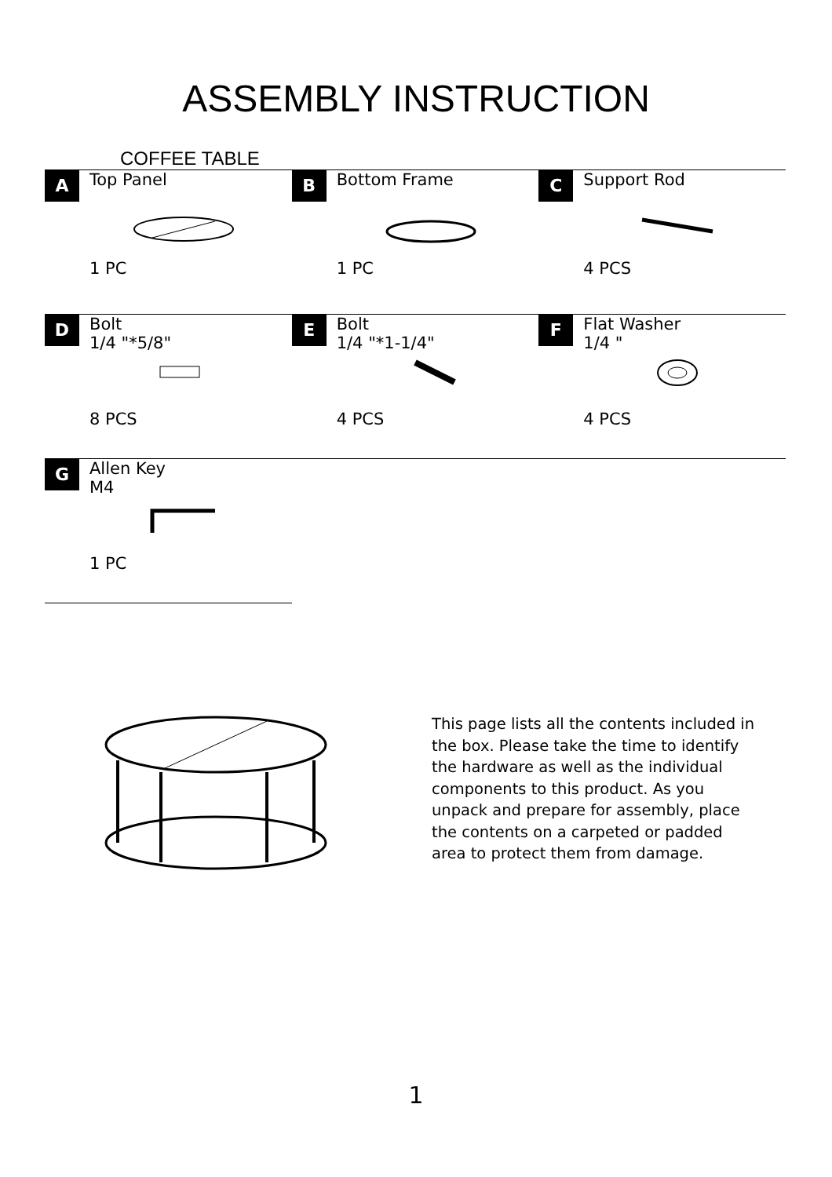ASSEMBLY INSTRUCTION
COFFEE TABLE
| A Top Panel 1 PC | B Bottom Frame 1 PC | C Support Rod 4 PCS |
| D Bolt 1/4 "*5/8" 8 PCS | E Bolt 1/4 "*1-1/4" 4 PCS | F Flat Washer 1/4 " 4 PCS |
| G Allen Key M4 1 PC | | |
This page lists all the contents included in the box. Please take the time to identify the hardware as well as the individual components to this product. As you unpack and prepare for assembly, place the contents on a carpeted or padded area to protect them from damage.
1